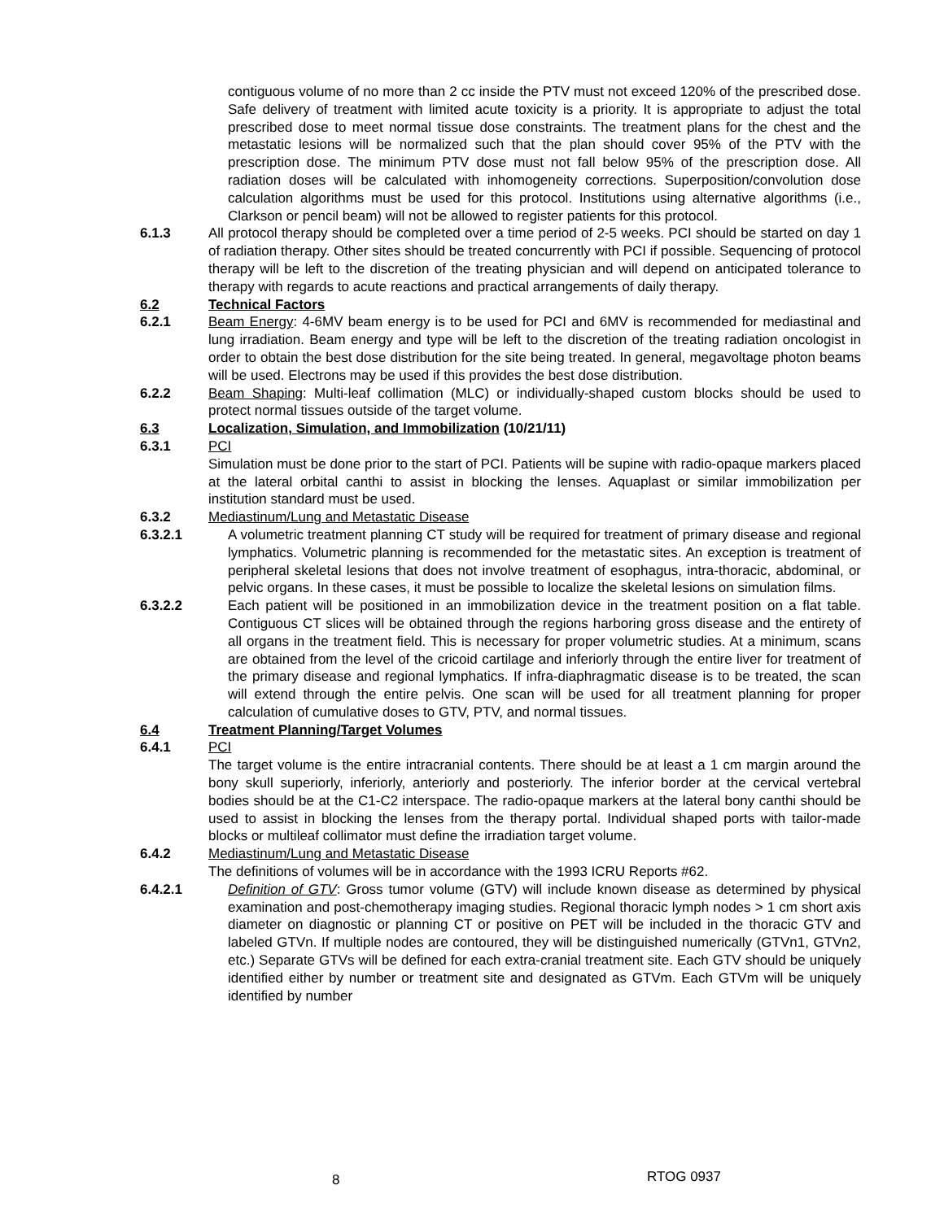contiguous volume of no more than 2 cc inside the PTV must not exceed 120% of the prescribed dose. Safe delivery of treatment with limited acute toxicity is a priority. It is appropriate to adjust the total prescribed dose to meet normal tissue dose constraints. The treatment plans for the chest and the metastatic lesions will be normalized such that the plan should cover 95% of the PTV with the prescription dose. The minimum PTV dose must not fall below 95% of the prescription dose. All radiation doses will be calculated with inhomogeneity corrections. Superposition/convolution dose calculation algorithms must be used for this protocol. Institutions using alternative algorithms (i.e., Clarkson or pencil beam) will not be allowed to register patients for this protocol.
6.1.3 All protocol therapy should be completed over a time period of 2-5 weeks. PCI should be started on day 1 of radiation therapy. Other sites should be treated concurrently with PCI if possible. Sequencing of protocol therapy will be left to the discretion of the treating physician and will depend on anticipated tolerance to therapy with regards to acute reactions and practical arrangements of daily therapy.
6.2 Technical Factors
6.2.1 Beam Energy: 4-6MV beam energy is to be used for PCI and 6MV is recommended for mediastinal and lung irradiation. Beam energy and type will be left to the discretion of the treating radiation oncologist in order to obtain the best dose distribution for the site being treated. In general, megavoltage photon beams will be used. Electrons may be used if this provides the best dose distribution.
6.2.2 Beam Shaping: Multi-leaf collimation (MLC) or individually-shaped custom blocks should be used to protect normal tissues outside of the target volume.
6.3 Localization, Simulation, and Immobilization (10/21/11)
6.3.1 PCI
Simulation must be done prior to the start of PCI. Patients will be supine with radio-opaque markers placed at the lateral orbital canthi to assist in blocking the lenses. Aquaplast or similar immobilization per institution standard must be used.
6.3.2 Mediastinum/Lung and Metastatic Disease
6.3.2.1 A volumetric treatment planning CT study will be required for treatment of primary disease and regional lymphatics. Volumetric planning is recommended for the metastatic sites. An exception is treatment of peripheral skeletal lesions that does not involve treatment of esophagus, intra-thoracic, abdominal, or pelvic organs. In these cases, it must be possible to localize the skeletal lesions on simulation films.
6.3.2.2 Each patient will be positioned in an immobilization device in the treatment position on a flat table. Contiguous CT slices will be obtained through the regions harboring gross disease and the entirety of all organs in the treatment field. This is necessary for proper volumetric studies. At a minimum, scans are obtained from the level of the cricoid cartilage and inferiorly through the entire liver for treatment of the primary disease and regional lymphatics. If infra-diaphragmatic disease is to be treated, the scan will extend through the entire pelvis. One scan will be used for all treatment planning for proper calculation of cumulative doses to GTV, PTV, and normal tissues.
6.4 Treatment Planning/Target Volumes
6.4.1 PCI
The target volume is the entire intracranial contents. There should be at least a 1 cm margin around the bony skull superiorly, inferiorly, anteriorly and posteriorly. The inferior border at the cervical vertebral bodies should be at the C1-C2 interspace. The radio-opaque markers at the lateral bony canthi should be used to assist in blocking the lenses from the therapy portal. Individual shaped ports with tailor-made blocks or multileaf collimator must define the irradiation target volume.
6.4.2 Mediastinum/Lung and Metastatic Disease
The definitions of volumes will be in accordance with the 1993 ICRU Reports #62.
6.4.2.1 Definition of GTV: Gross tumor volume (GTV) will include known disease as determined by physical examination and post-chemotherapy imaging studies. Regional thoracic lymph nodes > 1 cm short axis diameter on diagnostic or planning CT or positive on PET will be included in the thoracic GTV and labeled GTVn. If multiple nodes are contoured, they will be distinguished numerically (GTVn1, GTVn2, etc.) Separate GTVs will be defined for each extra-cranial treatment site. Each GTV should be uniquely identified either by number or treatment site and designated as GTVm. Each GTVm will be uniquely identified by number
8 RTOG 0937